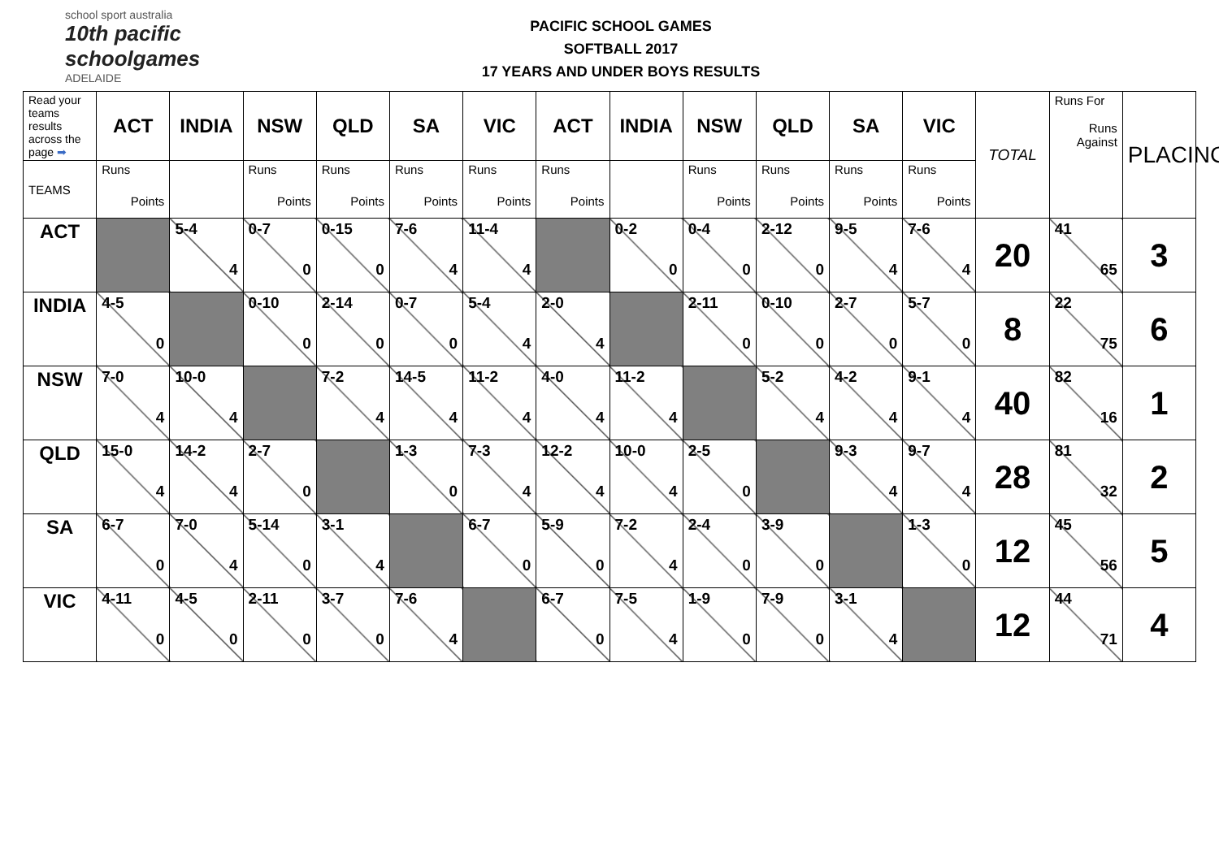school sport australia
10th pacific schoolgames
ADELAIDE
PACIFIC SCHOOL GAMES
SOFTBALL 2017
17 YEARS AND UNDER BOYS RESULTS
| Read your teams results across the page ➡ | ACT | INDIA | NSW | QLD | SA | VIC | ACT | INDIA | NSW | QLD | SA | VIC | TOTAL | Runs For Runs Against | PLACING |
| TEAMS | Runs Points | | Runs Points | Runs Points | Runs Points | Runs Points | Runs Points | | Runs Points | Runs Points | Runs Points | Runs Points | | | |
| ACT | | 5-4 4 | 0-7 0 | 0-15 0 | 7-6 4 | 11-4 4 | | 0-2 0 | 0-4 0 | 2-12 0 | 9-5 4 | 7-6 4 | 20 | 41 65 | 3 |
| INDIA | 4-5 0 | | 0-10 0 | 2-14 0 | 0-7 0 | 5-4 4 | 2-0 4 | | 2-11 0 | 0-10 0 | 2-7 0 | 5-7 0 | 8 | 22 75 | 6 |
| NSW | 7-0 4 | 10-0 4 | | 7-2 4 | 14-5 4 | 11-2 4 | 4-0 4 | 11-2 4 | | 5-2 4 | 4-2 4 | 9-1 4 | 40 | 82 16 | 1 |
| QLD | 15-0 4 | 14-2 4 | 2-7 0 | | 1-3 0 | 7-3 4 | 12-2 4 | 10-0 4 | 2-5 0 | | 9-3 4 | 9-7 4 | 28 | 81 32 | 2 |
| SA | 6-7 0 | 7-0 4 | 5-14 0 | 3-1 4 | | 6-7 0 | 5-9 0 | 7-2 4 | 2-4 0 | 3-9 0 | | 1-3 0 | 12 | 45 56 | 5 |
| VIC | 4-11 0 | 4-5 0 | 2-11 0 | 3-7 0 | 7-6 4 | | 6-7 0 | 7-5 4 | 1-9 0 | 7-9 0 | 3-1 4 | | 12 | 44 71 | 4 |